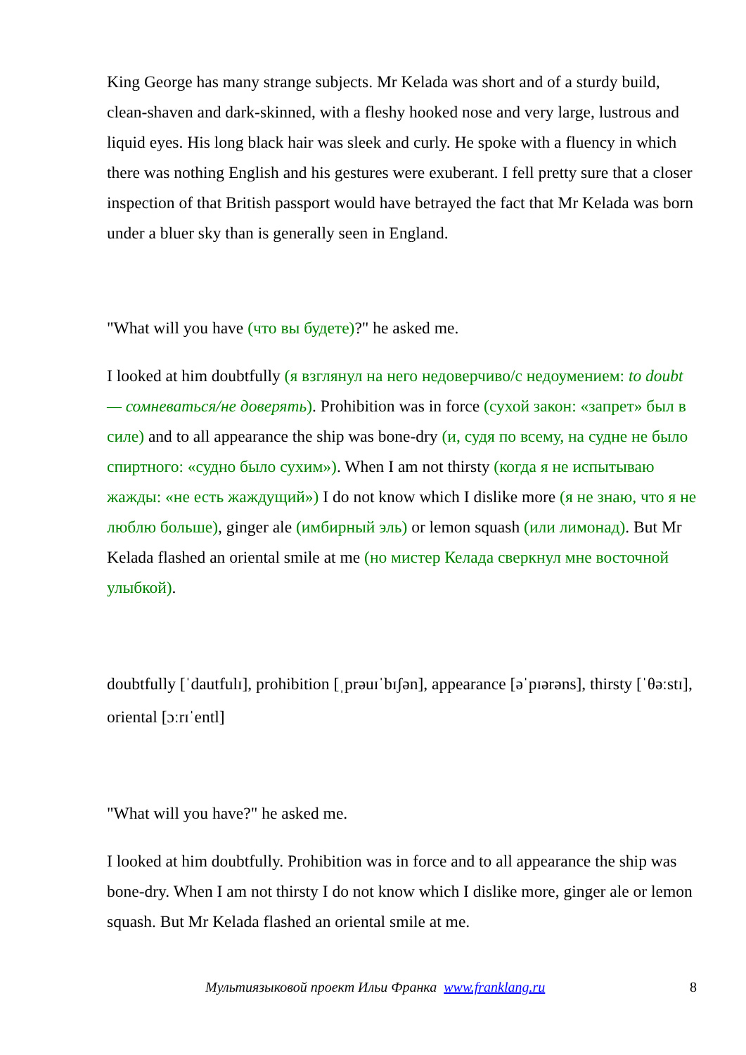King George has many strange subjects. Mr Kelada was short and of a sturdy build, clean-shaven and dark-skinned, with a fleshy hooked nose and very large, lustrous and liquid eyes. His long black hair was sleek and curly. He spoke with a fluency in which there was nothing English and his gestures were exuberant. I fell pretty sure that a closer inspection of that British passport would have betrayed the fact that Mr Kelada was born under a bluer sky than is generally seen in England.
"What will you have (что вы будете)?" he asked me.
I looked at him doubtfully (я взглянул на него недоверчиво/с недоумением: to doubt — сомневаться/не доверять). Prohibition was in force (сухой закон: «запрет» был в силе) and to all appearance the ship was bone-dry (и, судя по всему, на судне не было спиртного: «судно было сухим»). When I am not thirsty (когда я не испытываю жажды: «не есть жаждущий») I do not know which I dislike more (я не знаю, что я не люблю больше), ginger ale (имбирный эль) or lemon squash (или лимонад). But Mr Kelada flashed an oriental smile at me (но мистер Келада сверкнул мне восточной улыбкой).
doubtfully [ˈdautfulɪ], prohibition [ˌprəuɪˈbɪʃən], appearance [əˈpɪərəns], thirsty [ˈθəːstɪ], oriental [ɔːrɪˈentl]
"What will you have?" he asked me.
I looked at him doubtfully. Prohibition was in force and to all appearance the ship was bone-dry. When I am not thirsty I do not know which I dislike more, ginger ale or lemon squash. But Mr Kelada flashed an oriental smile at me.
Мультиязыковой проект Ильи Франка www.franklang.ru 8